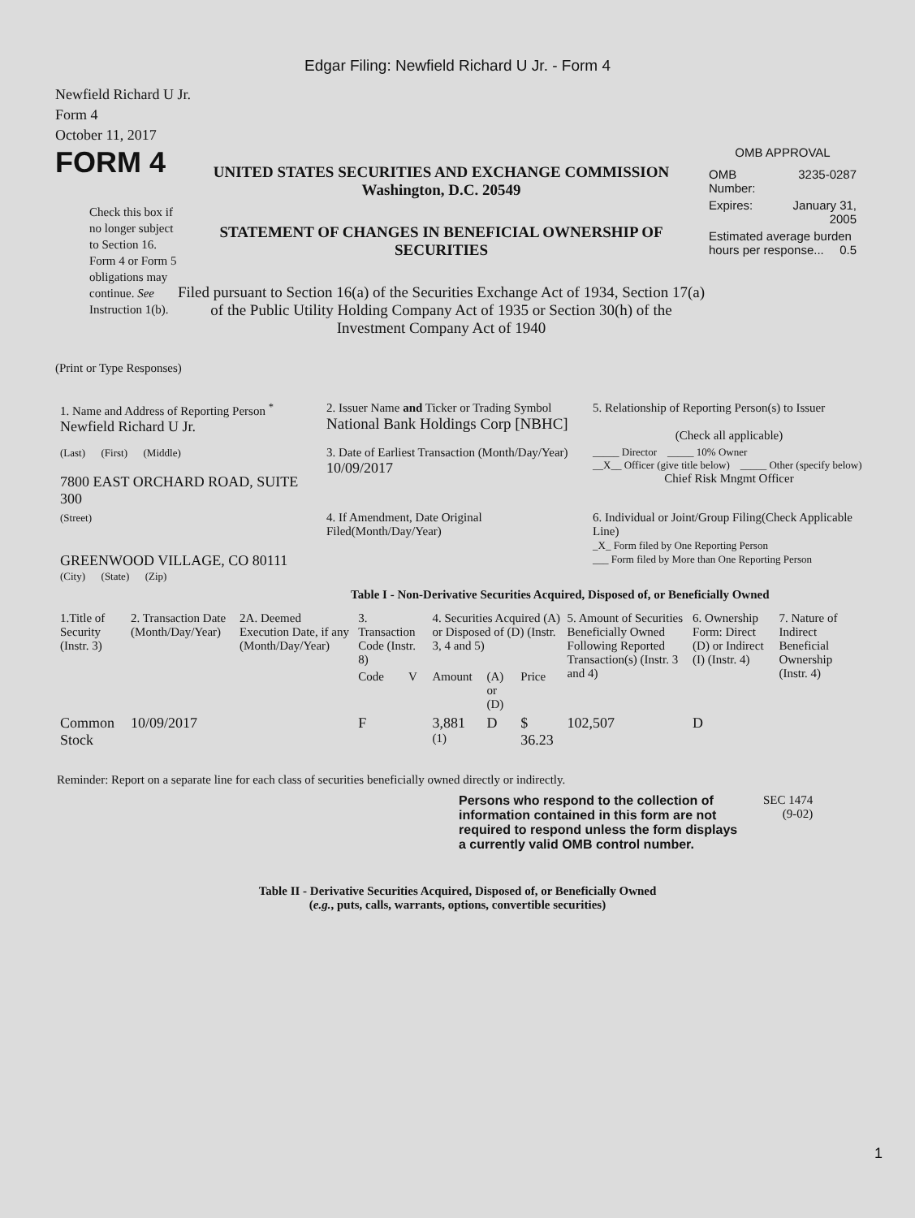Edgar Filing: Newfield Richard U Jr. - Form 4
Newfield Richard U Jr.
Form 4
October 11, 2017
FORM 4
Check this box if no longer subject to Section 16. Form 4 or Form 5 obligations may continue. See Instruction 1(b).
UNITED STATES SECURITIES AND EXCHANGE COMMISSION
Washington, D.C. 20549
STATEMENT OF CHANGES IN BENEFICIAL OWNERSHIP OF SECURITIES
Filed pursuant to Section 16(a) of the Securities Exchange Act of 1934, Section 17(a) of the Public Utility Holding Company Act of 1935 or Section 30(h) of the Investment Company Act of 1940
OMB APPROVAL
| OMB Number: | 3235-0287 |
| Expires: | January 31, 2005 |
| Estimated average burden hours per response... 0.5 | |
(Print or Type Responses)
| 1. Name and Address of Reporting Person <sup>*</sup> Newfield Richard U Jr. | 2. Issuer Name and Ticker or Trading Symbol National Bank Holdings Corp [NBHC] | 5. Relationship of Reporting Person(s) to Issuer (Check all applicable) |
| (Last) (First) (Middle) 7800 EAST ORCHARD ROAD, SUITE 300 | 3. Date of Earliest Transaction (Month/Day/Year) 10/09/2017 | _____ Director _____ 10% Owner __X__ Officer (give title below) _____ Other (specify below) Chief Risk Mngmt Officer |
| (Street) GREENWOOD VILLAGE, CO 80111 (City) (State) (Zip) | 4. If Amendment, Date Original Filed(Month/Day/Year) | 6. Individual or Joint/Group Filing(Check Applicable Line) _X_ Form filed by One Reporting Person ___ Form filed by More than One Reporting Person |
Table I - Non-Derivative Securities Acquired, Disposed of, or Beneficially Owned
| 1.Title of Security (Instr. 3) | 2. Transaction Date (Month/Day/Year) | 2A. Deemed Execution Date, if any (Month/Day/Year) | 3. Transaction Code (Instr. 8) | | 4. Securities Acquired (A) or Disposed of (D) (Instr. 3, 4 and 5) | | | 5. Amount of Securities Beneficially Owned Following Reported Transaction(s) (Instr. 3 and 4) | 6. Ownership Form: Direct (D) or Indirect (I) (Instr. 4) | 7. Nature of Indirect Beneficial Ownership (Instr. 4) |
| --- | --- | --- | --- | --- | --- | --- | --- | --- | --- | --- |
| | | | Code | V | Amount | (A) or (D) | Price | | | |
| Common Stock | 10/09/2017 | | F | | 3,881 <sup>(1)</sup> | D | $ 36.23 | 102,507 | D | |
Reminder: Report on a separate line for each class of securities beneficially owned directly or indirectly.
Persons who respond to the collection of information contained in this form are not required to respond unless the form displays a currently valid OMB control number.
SEC 1474
(9-02)
Table II - Derivative Securities Acquired, Disposed of, or Beneficially Owned
(e.g., puts, calls, warrants, options, convertible securities)
1